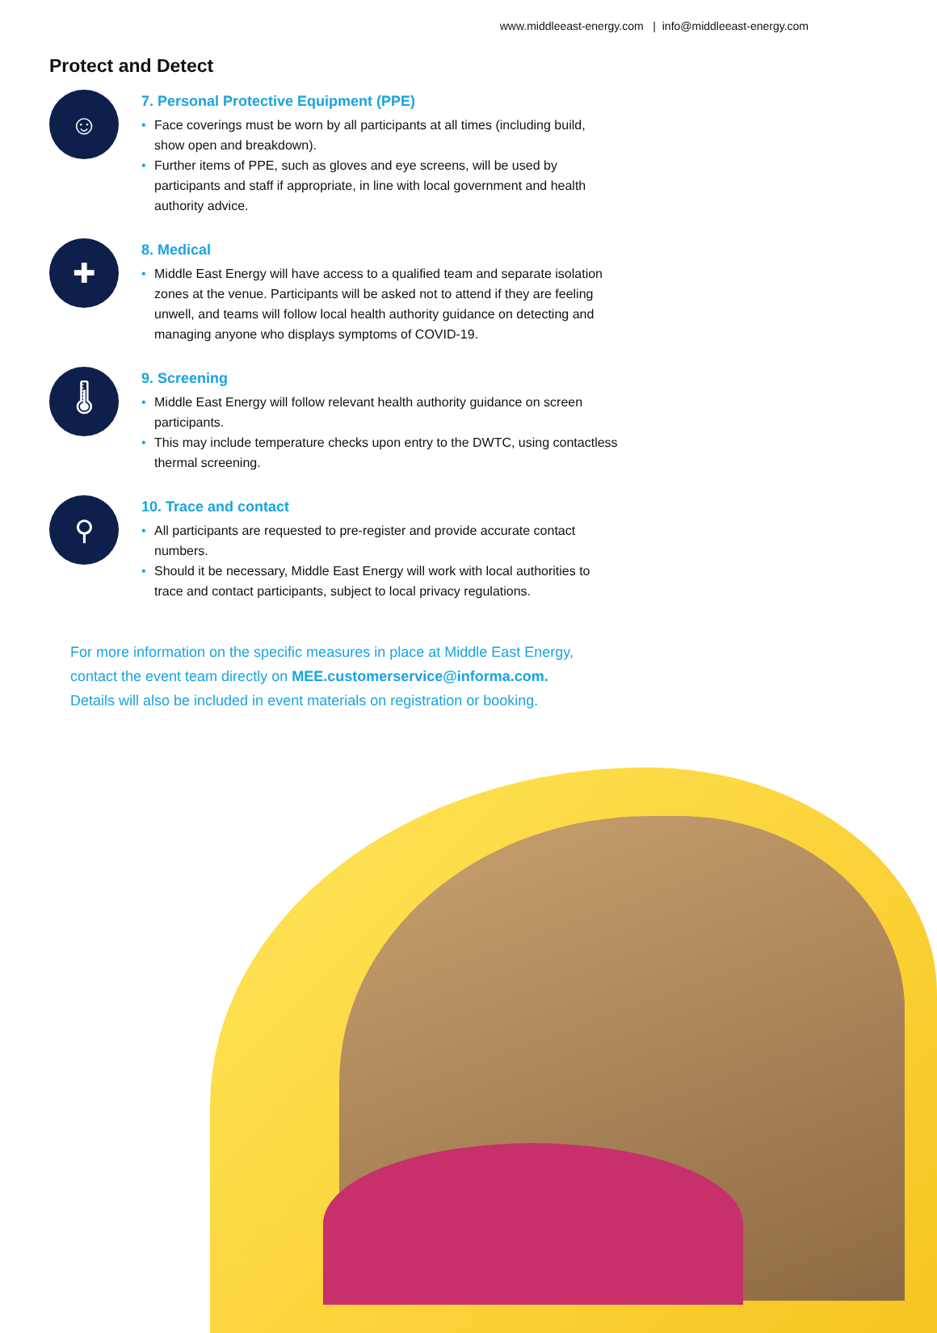www.middleeast-energy.com | info@middleeast-energy.com
Protect and Detect
☺
7. Personal Protective Equipment (PPE)
• Face coverings must be worn by all participants at all times (including build, show open and breakdown).
• Further items of PPE, such as gloves and eye screens, will be used by participants and staff if appropriate, in line with local government and health authority advice.
✚
8. Medical
• Middle East Energy will have access to a qualified team and separate isolation zones at the venue. Participants will be asked not to attend if they are feeling unwell, and teams will follow local health authority guidance on detecting and managing anyone who displays symptoms of COVID-19.
🌡
9. Screening
• Middle East Energy will follow relevant health authority guidance on screen participants.
• This may include temperature checks upon entry to the DWTC, using contactless thermal screening.
⚲
10. Trace and contact
• All participants are requested to pre-register and provide accurate contact numbers.
• Should it be necessary, Middle East Energy will work with local authorities to trace and contact participants, subject to local privacy regulations.
For more information on the specific measures in place at Middle East Energy,
contact the event team directly on MEE.customerservice@informa.com.
Details will also be included in event materials on registration or booking.